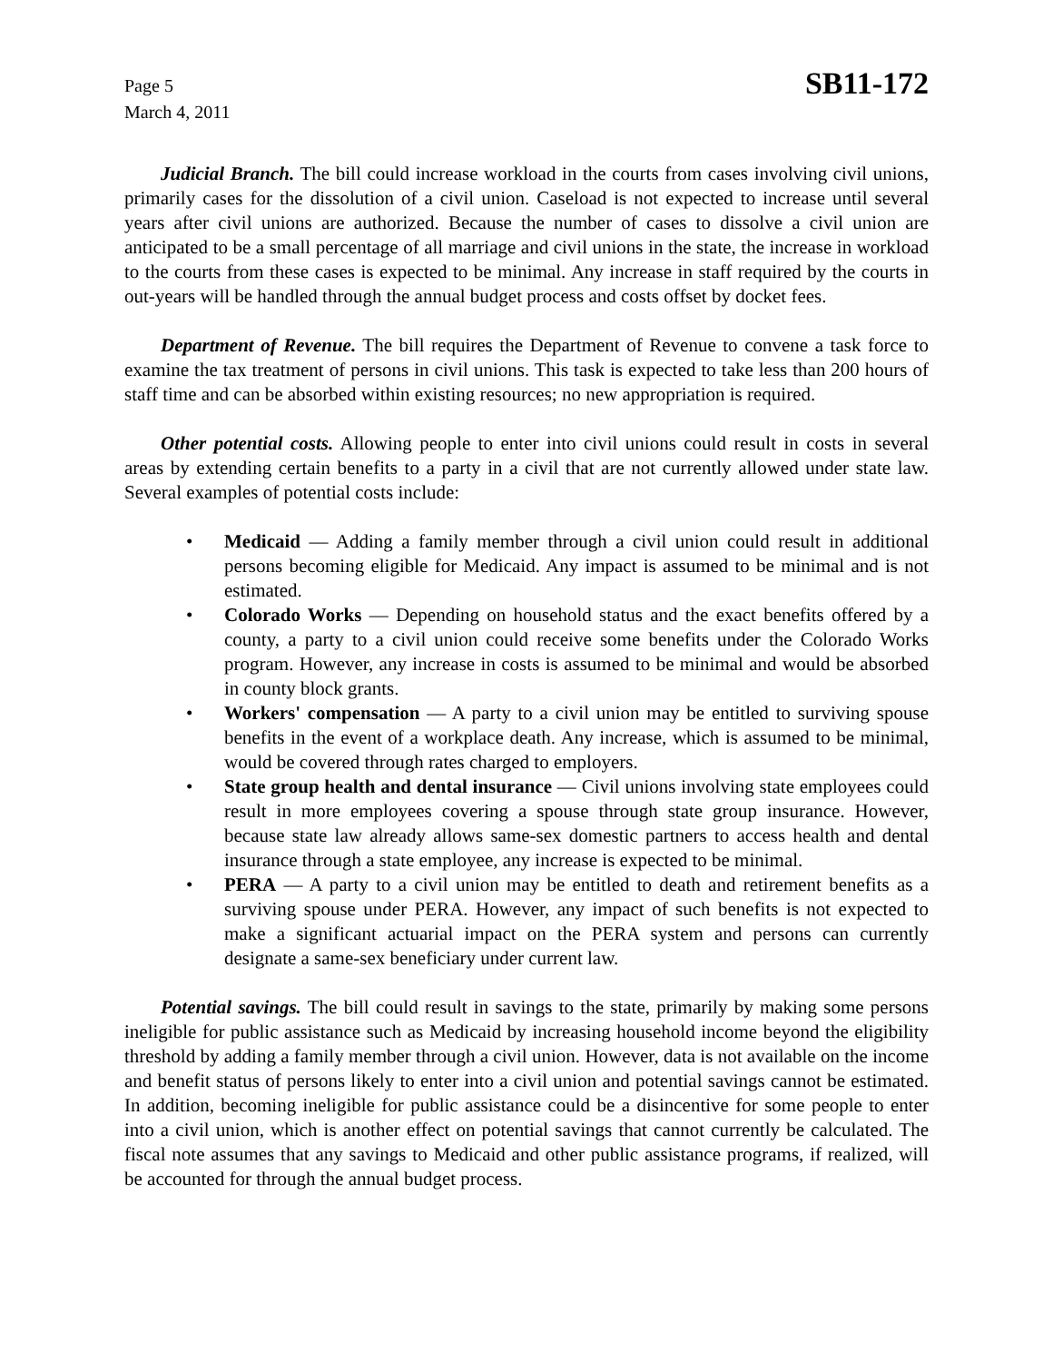Page 5
March 4, 2011
SB11-172
Judicial Branch. The bill could increase workload in the courts from cases involving civil unions, primarily cases for the dissolution of a civil union. Caseload is not expected to increase until several years after civil unions are authorized. Because the number of cases to dissolve a civil union are anticipated to be a small percentage of all marriage and civil unions in the state, the increase in workload to the courts from these cases is expected to be minimal. Any increase in staff required by the courts in out-years will be handled through the annual budget process and costs offset by docket fees.
Department of Revenue. The bill requires the Department of Revenue to convene a task force to examine the tax treatment of persons in civil unions. This task is expected to take less than 200 hours of staff time and can be absorbed within existing resources; no new appropriation is required.
Other potential costs. Allowing people to enter into civil unions could result in costs in several areas by extending certain benefits to a party in a civil that are not currently allowed under state law. Several examples of potential costs include:
• Medicaid — Adding a family member through a civil union could result in additional persons becoming eligible for Medicaid. Any impact is assumed to be minimal and is not estimated.
• Colorado Works — Depending on household status and the exact benefits offered by a county, a party to a civil union could receive some benefits under the Colorado Works program. However, any increase in costs is assumed to be minimal and would be absorbed in county block grants.
• Workers' compensation — A party to a civil union may be entitled to surviving spouse benefits in the event of a workplace death. Any increase, which is assumed to be minimal, would be covered through rates charged to employers.
• State group health and dental insurance — Civil unions involving state employees could result in more employees covering a spouse through state group insurance. However, because state law already allows same-sex domestic partners to access health and dental insurance through a state employee, any increase is expected to be minimal.
• PERA — A party to a civil union may be entitled to death and retirement benefits as a surviving spouse under PERA. However, any impact of such benefits is not expected to make a significant actuarial impact on the PERA system and persons can currently designate a same-sex beneficiary under current law.
Potential savings. The bill could result in savings to the state, primarily by making some persons ineligible for public assistance such as Medicaid by increasing household income beyond the eligibility threshold by adding a family member through a civil union. However, data is not available on the income and benefit status of persons likely to enter into a civil union and potential savings cannot be estimated. In addition, becoming ineligible for public assistance could be a disincentive for some people to enter into a civil union, which is another effect on potential savings that cannot currently be calculated. The fiscal note assumes that any savings to Medicaid and other public assistance programs, if realized, will be accounted for through the annual budget process.